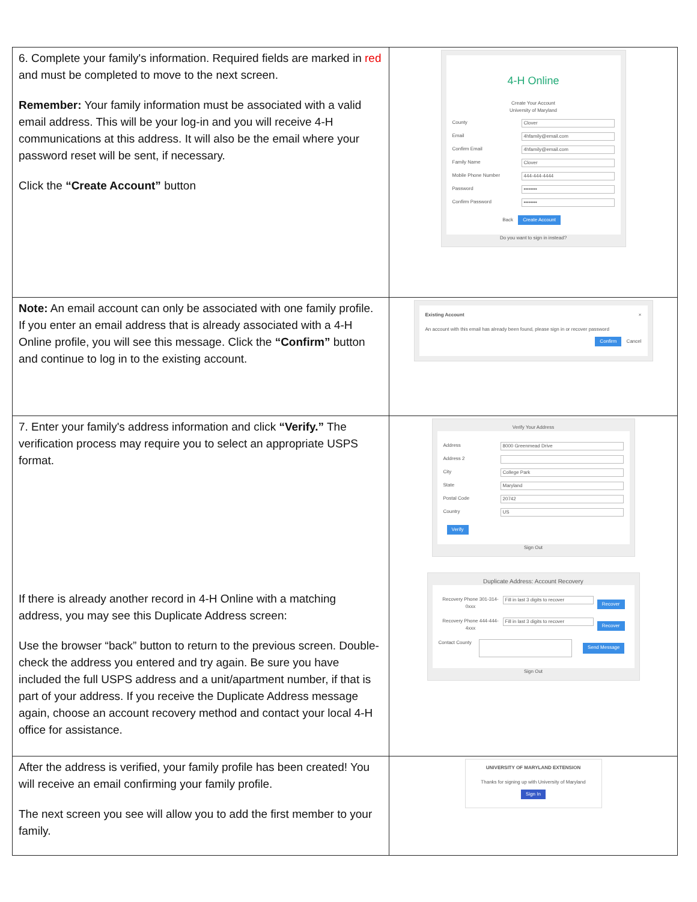| 6. Complete your family's information. Required fields are marked in red and must be completed to move to the next screen. Remember: Your family information must be associated with a valid email address. This will be your log-in and you will receive 4-H communications at this address. It will also be the email where your password reset will be sent, if necessary. Click the “Create Account” button | 4-H Online Create Your Account University of Maryland County Clover Email 4hfamily@email.com Confirm Email 4hfamily@email.com Family Name Clover Mobile Phone Number 444-444-4444 Password •••••••• Confirm Password •••••••• Back Create Account Do you want to sign in instead? |
| Note: An email account can only be associated with one family profile. If you enter an email address that is already associated with a 4-H Online profile, you will see this message. Click the “Confirm” button and continue to log in to the existing account. | Existing Account × An account with this email has already been found, please sign in or recover password Confirm Cancel |
| 7. Enter your family's address information and click “Verify.” The verification process may require you to select an appropriate USPS format. If there is already another record in 4-H Online with a matching address, you may see this Duplicate Address screen: Use the browser “back” button to return to the previous screen. Double-check the address you entered and try again. Be sure you have included the full USPS address and a unit/apartment number, if that is part of your address. If you receive the Duplicate Address message again, choose an account recovery method and contact your local 4-H office for assistance. | Verify Your Address Address 8000 Greenmead Drive Address 2 City College Park State Maryland Postal Code 20742 Country US Verify Sign Out Duplicate Address: Account Recovery Recovery Phone 301-314-0xxx Fill in last 3 digits to recover Recover Recovery Phone 444-444-4xxx Fill in last 3 digits to recover Recover Contact County Send Message Sign Out |
| After the address is verified, your family profile has been created! You will receive an email confirming your family profile. The next screen you see will allow you to add the first member to your family. | UNIVERSITY OF MARYLAND EXTENSION Thanks for signing up with University of Maryland Sign In |